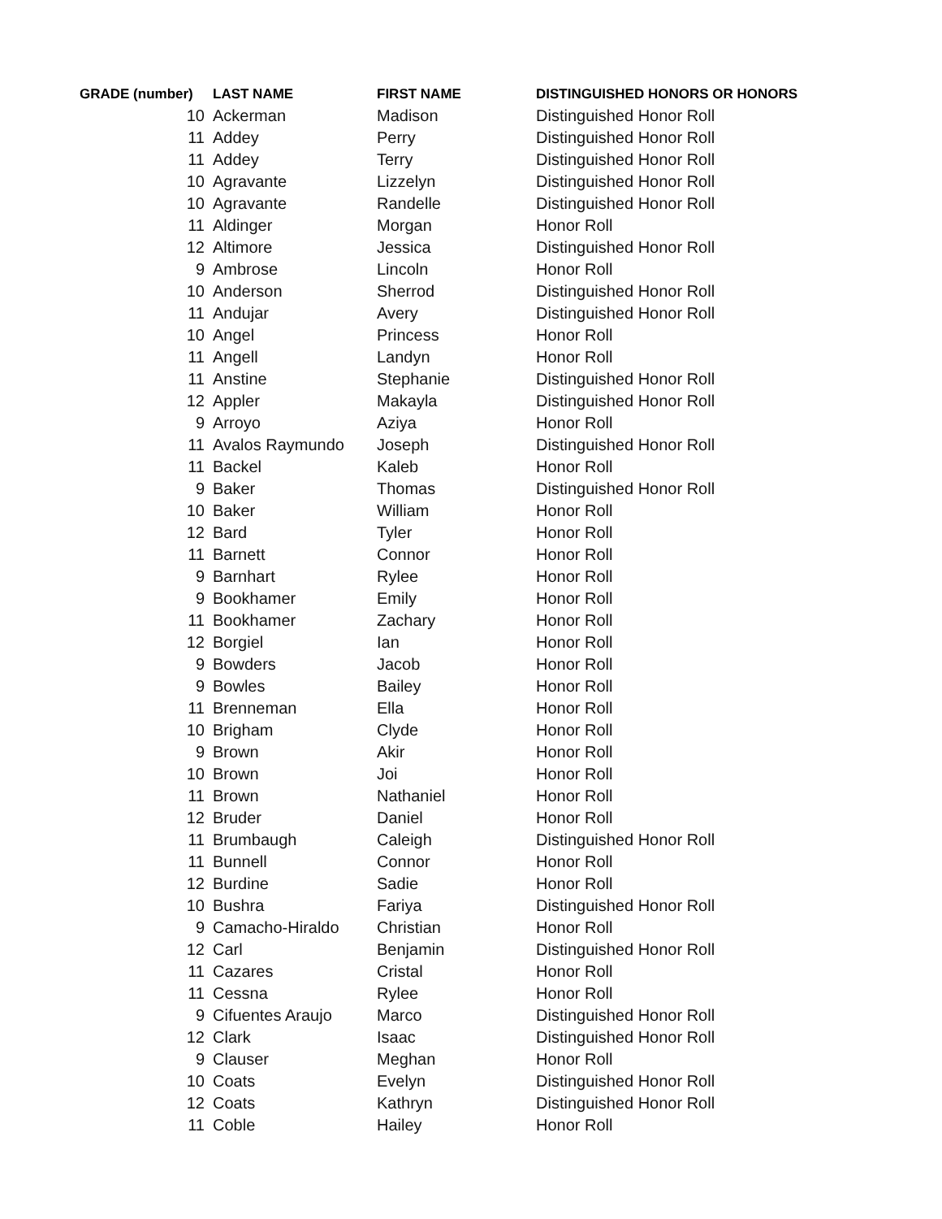| GRADE (number) | LAST NAME | FIRST NAME | DISTINGUISHED HONORS OR HONORS |
| --- | --- | --- | --- |
| 10 | Ackerman | Madison | Distinguished Honor Roll |
| 11 | Addey | Perry | Distinguished Honor Roll |
| 11 | Addey | Terry | Distinguished Honor Roll |
| 10 | Agravante | Lizzelyn | Distinguished Honor Roll |
| 10 | Agravante | Randelle | Distinguished Honor Roll |
| 11 | Aldinger | Morgan | Honor Roll |
| 12 | Altimore | Jessica | Distinguished Honor Roll |
| 9 | Ambrose | Lincoln | Honor Roll |
| 10 | Anderson | Sherrod | Distinguished Honor Roll |
| 11 | Andujar | Avery | Distinguished Honor Roll |
| 10 | Angel | Princess | Honor Roll |
| 11 | Angell | Landyn | Honor Roll |
| 11 | Anstine | Stephanie | Distinguished Honor Roll |
| 12 | Appler | Makayla | Distinguished Honor Roll |
| 9 | Arroyo | Aziya | Honor Roll |
| 11 | Avalos Raymundo | Joseph | Distinguished Honor Roll |
| 11 | Backel | Kaleb | Honor Roll |
| 9 | Baker | Thomas | Distinguished Honor Roll |
| 10 | Baker | William | Honor Roll |
| 12 | Bard | Tyler | Honor Roll |
| 11 | Barnett | Connor | Honor Roll |
| 9 | Barnhart | Rylee | Honor Roll |
| 9 | Bookhamer | Emily | Honor Roll |
| 11 | Bookhamer | Zachary | Honor Roll |
| 12 | Borgiel | Ian | Honor Roll |
| 9 | Bowders | Jacob | Honor Roll |
| 9 | Bowles | Bailey | Honor Roll |
| 11 | Brenneman | Ella | Honor Roll |
| 10 | Brigham | Clyde | Honor Roll |
| 9 | Brown | Akir | Honor Roll |
| 10 | Brown | Joi | Honor Roll |
| 11 | Brown | Nathaniel | Honor Roll |
| 12 | Bruder | Daniel | Honor Roll |
| 11 | Brumbaugh | Caleigh | Distinguished Honor Roll |
| 11 | Bunnell | Connor | Honor Roll |
| 12 | Burdine | Sadie | Honor Roll |
| 10 | Bushra | Fariya | Distinguished Honor Roll |
| 9 | Camacho-Hiraldo | Christian | Honor Roll |
| 12 | Carl | Benjamin | Distinguished Honor Roll |
| 11 | Cazares | Cristal | Honor Roll |
| 11 | Cessna | Rylee | Honor Roll |
| 9 | Cifuentes Araujo | Marco | Distinguished Honor Roll |
| 12 | Clark | Isaac | Distinguished Honor Roll |
| 9 | Clauser | Meghan | Honor Roll |
| 10 | Coats | Evelyn | Distinguished Honor Roll |
| 12 | Coats | Kathryn | Distinguished Honor Roll |
| 11 | Coble | Hailey | Honor Roll |